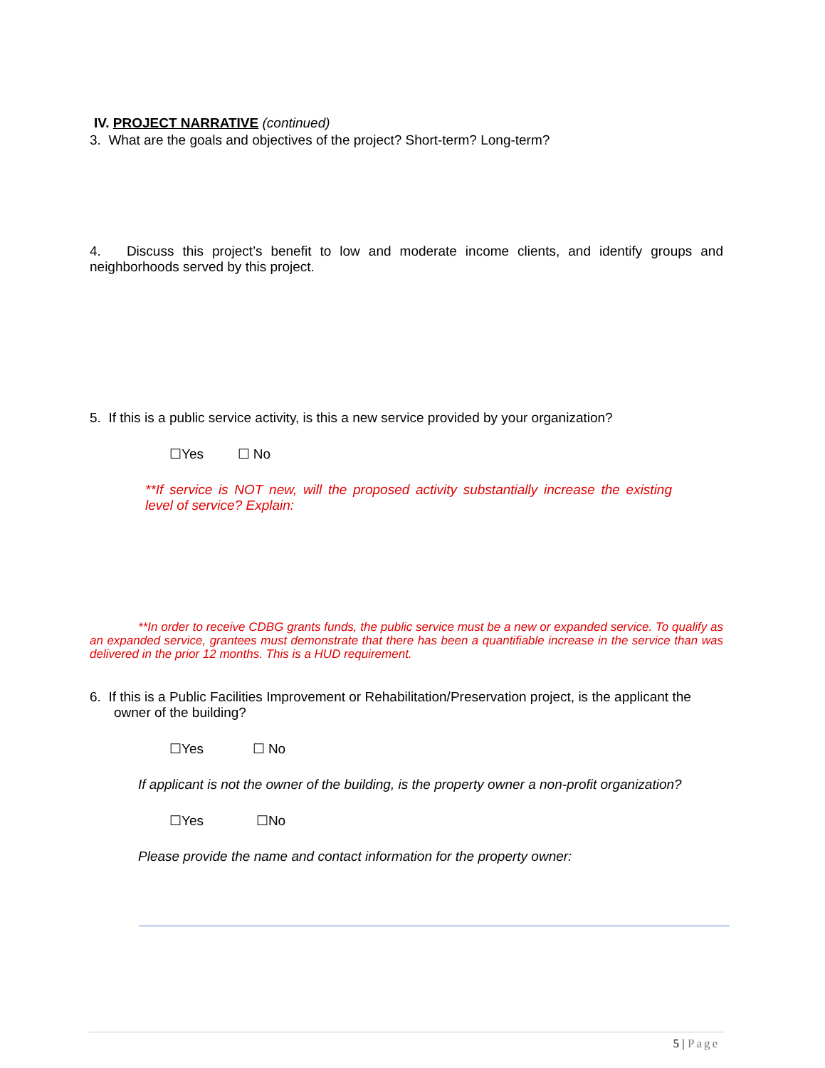IV. PROJECT NARRATIVE (continued)
3. What are the goals and objectives of the project? Short-term? Long-term?
4. Discuss this project’s benefit to low and moderate income clients, and identify groups and neighborhoods served by this project.
5. If this is a public service activity, is this a new service provided by your organization?
☐Yes ☐ No
**If service is NOT new, will the proposed activity substantially increase the existing level of service? Explain:
**In order to receive CDBG grants funds, the public service must be a new or expanded service. To qualify as an expanded service, grantees must demonstrate that there has been a quantifiable increase in the service than was delivered in the prior 12 months. This is a HUD requirement.
6. If this is a Public Facilities Improvement or Rehabilitation/Preservation project, is the applicant the owner of the building?
☐Yes ☐ No
If applicant is not the owner of the building, is the property owner a non-profit organization?
☐Yes ☐No
Please provide the name and contact information for the property owner:
5 | Page